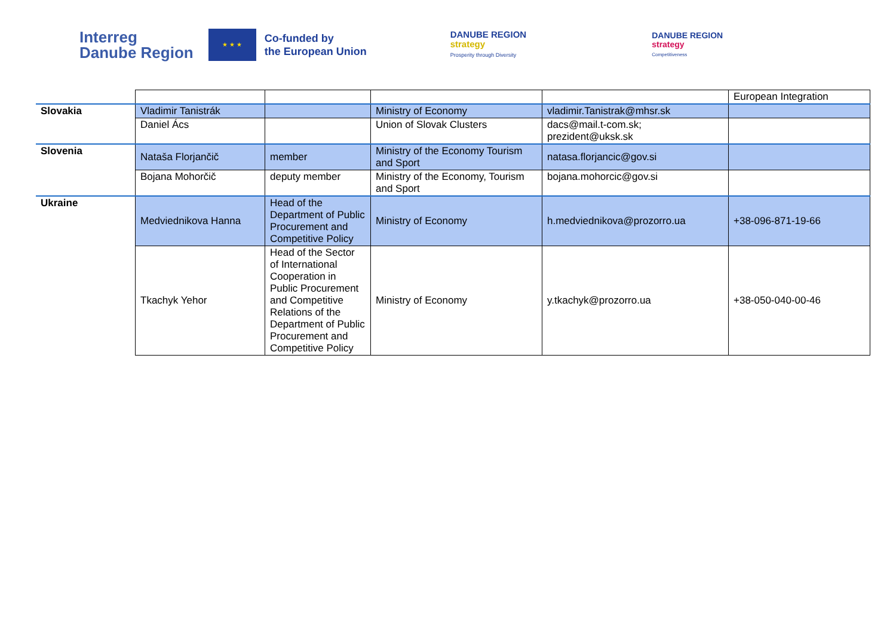Interreg
Danube Region
★ ★ ★
Co-funded by
the European Union
DANUBE REGION
strategy
Prosperity through Diversity
DANUBE REGION
strategy
Competitiveness
| | | | | | European Integration |
| Slovakia | Vladimir Tanistrák | | Ministry of Economy | vladimir.Tanistrak@mhsr.sk | |
| | Daniel Ács | | Union of Slovak Clusters | dacs@mail.t-com.sk; prezident@uksk.sk | |
| Slovenia | Nataša Florjančič | member | Ministry of the Economy Tourism and Sport | natasa.florjancic@gov.si | |
| | Bojana Mohorčič | deputy member | Ministry of the Economy, Tourism and Sport | bojana.mohorcic@gov.si | |
| Ukraine | Medviednikova Hanna | Head of the Department of Public Procurement and Competitive Policy | Ministry of Economy | h.medviednikova@prozorro.ua | +38-096-871-19-66 |
| | Tkachyk Yehor | Head of the Sector of International Cooperation in Public Procurement and Competitive Relations of the Department of Public Procurement and Competitive Policy | Ministry of Economy | y.tkachyk@prozorro.ua | +38-050-040-00-46 |